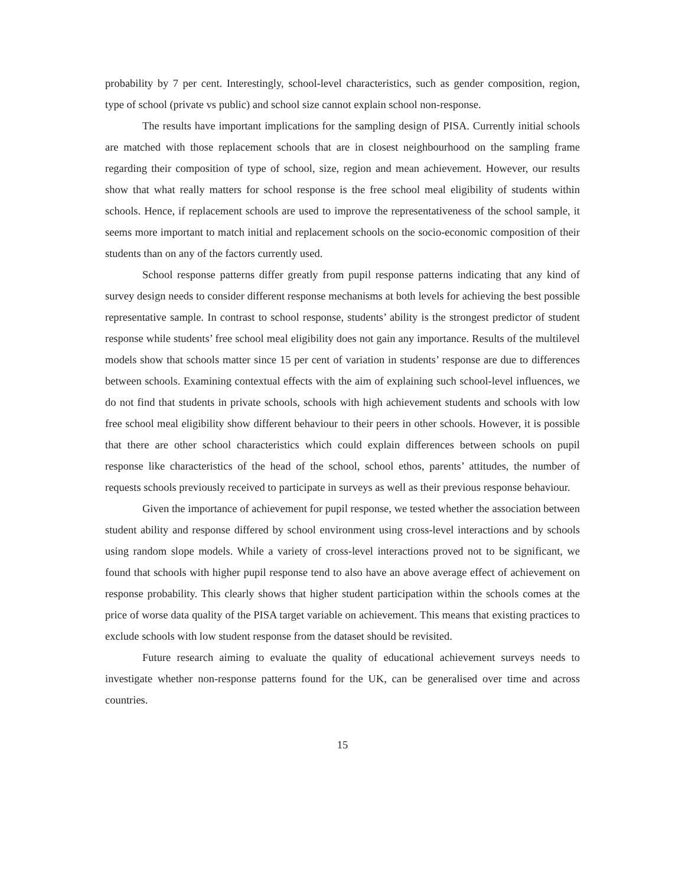probability by 7 per cent. Interestingly, school-level characteristics, such as gender composition, region, type of school (private vs public) and school size cannot explain school non-response.
The results have important implications for the sampling design of PISA. Currently initial schools are matched with those replacement schools that are in closest neighbourhood on the sampling frame regarding their composition of type of school, size, region and mean achievement. However, our results show that what really matters for school response is the free school meal eligibility of students within schools. Hence, if replacement schools are used to improve the representativeness of the school sample, it seems more important to match initial and replacement schools on the socio-economic composition of their students than on any of the factors currently used.
School response patterns differ greatly from pupil response patterns indicating that any kind of survey design needs to consider different response mechanisms at both levels for achieving the best possible representative sample. In contrast to school response, students’ ability is the strongest predictor of student response while students’ free school meal eligibility does not gain any importance. Results of the multilevel models show that schools matter since 15 per cent of variation in students’ response are due to differences between schools. Examining contextual effects with the aim of explaining such school-level influences, we do not find that students in private schools, schools with high achievement students and schools with low free school meal eligibility show different behaviour to their peers in other schools. However, it is possible that there are other school characteristics which could explain differences between schools on pupil response like characteristics of the head of the school, school ethos, parents’ attitudes, the number of requests schools previously received to participate in surveys as well as their previous response behaviour.
Given the importance of achievement for pupil response, we tested whether the association between student ability and response differed by school environment using cross-level interactions and by schools using random slope models. While a variety of cross-level interactions proved not to be significant, we found that schools with higher pupil response tend to also have an above average effect of achievement on response probability. This clearly shows that higher student participation within the schools comes at the price of worse data quality of the PISA target variable on achievement. This means that existing practices to exclude schools with low student response from the dataset should be revisited.
Future research aiming to evaluate the quality of educational achievement surveys needs to investigate whether non-response patterns found for the UK, can be generalised over time and across countries.
15